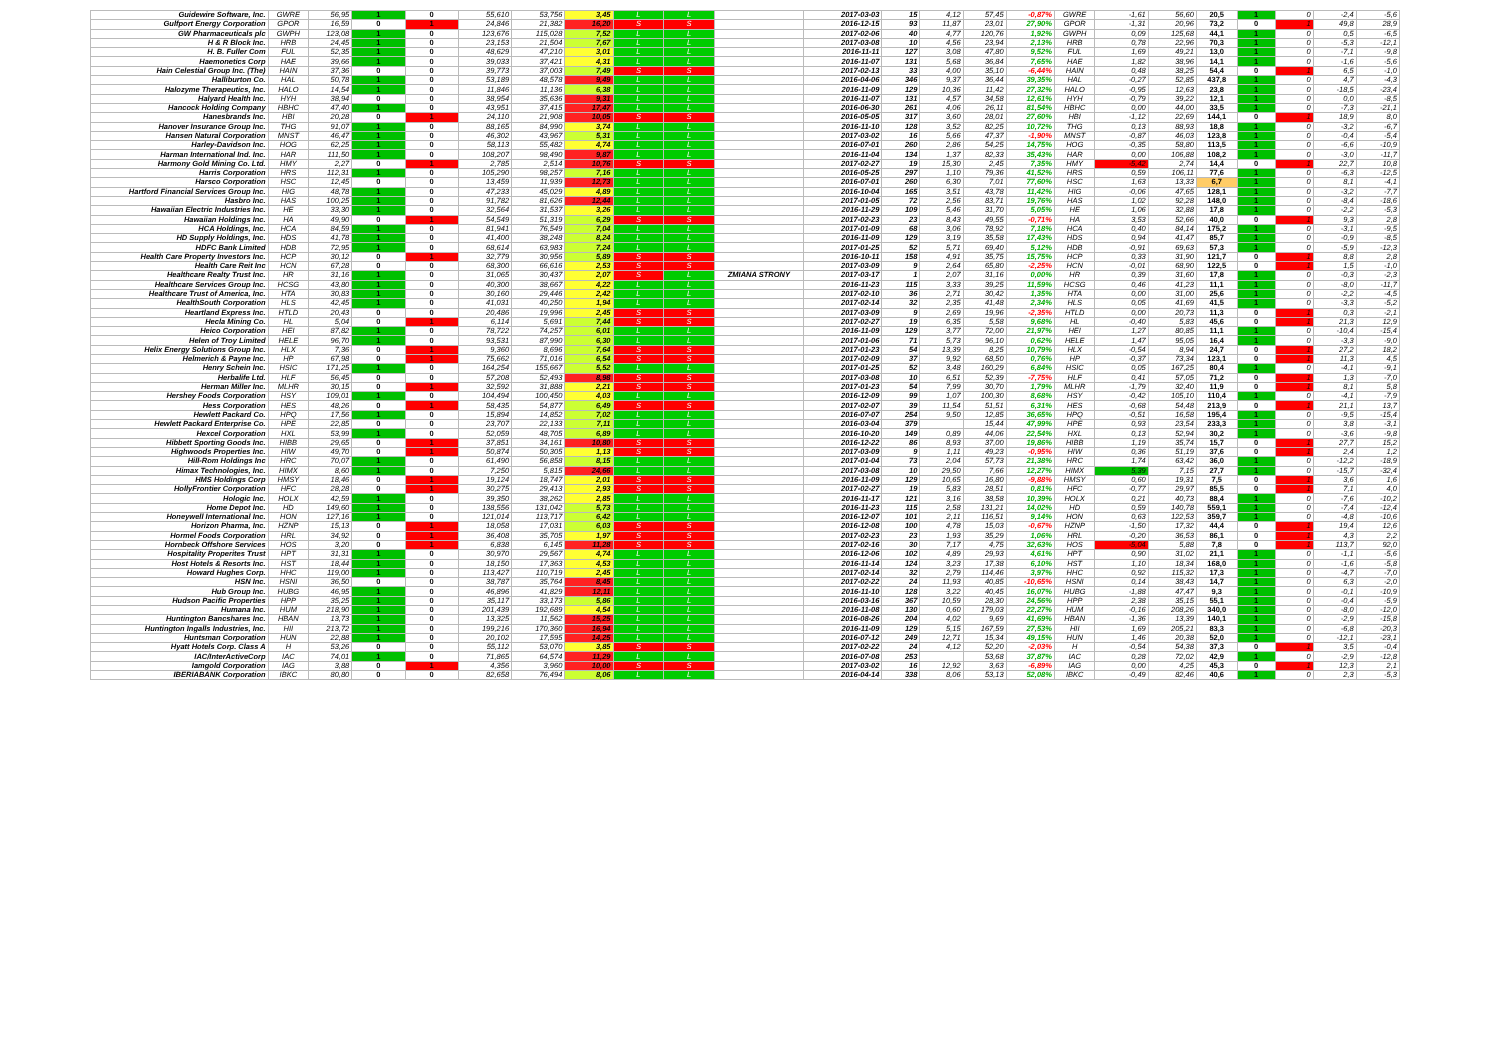| Guidewire Software, Inc. | GWRE | 56,95 | 1 | 0 | 55,610 | 53,756 | 3,45 | L | L | | 2017-03-03 | 15 | 4,12 | 57,45 | -0,87% | GWRE | -1,61 | 56,60 | 20,5 | 1 | 0 | -2,4 | -5,6 |
| Gulfport Energy Corporation | GPOR | 16,59 | 0 | 1 | 24,846 | 21,382 | 16,20 | S | S | | 2016-12-15 | 93 | 11,87 | 23,01 | 27,90% | GPOR | -1,31 | 20,96 | 73,2 | 0 | 1 | 49,8 | 28,9 |
| GW Pharmaceuticals plc | GWPH | 123,08 | 1 | 0 | 123,676 | 115,028 | 7,52 | L | L | | 2017-02-06 | 40 | 4,77 | 120,76 | 1,92% | GWPH | 0,09 | 125,68 | 44,1 | 1 | 0 | 0,5 | -6,5 |
| H & R Block Inc. | HRB | 24,45 | 1 | 0 | 23,153 | 21,504 | 7,67 | L | L | | 2017-03-08 | 10 | 4,56 | 23,94 | 2,13% | HRB | 0,78 | 22,96 | 70,3 | 1 | 0 | -5,3 | -12,1 |
| H. B. Fuller Com | FUL | 52,35 | 1 | 0 | 48,629 | 47,210 | 3,01 | L | L | | 2016-11-11 | 127 | 3,08 | 47,80 | 9,52% | FUL | 1,69 | 49,21 | 13,0 | 1 | 0 | -7,1 | -9,8 |
| Haemonetics Corp | HAE | 39,66 | 1 | 0 | 39,033 | 37,421 | 4,31 | L | L | | 2016-11-07 | 131 | 5,68 | 36,84 | 7,65% | HAE | 1,82 | 38,96 | 14,1 | 1 | 0 | -1,6 | -5,6 |
| Hain Celestial Group Inc. (The) | HAIN | 37,36 | 0 | 0 | 39,773 | 37,003 | 7,49 | S | S | | 2017-02-13 | 33 | 4,00 | 35,10 | -6,44% | HAIN | 0,48 | 38,25 | 54,4 | 0 | 1 | 6,5 | -1,0 |
| Halliburton Co. | HAL | 50,78 | 1 | 0 | 53,189 | 48,578 | 9,49 | L | L | | 2016-04-06 | 346 | 9,37 | 36,44 | 39,35% | HAL | -0,27 | 52,85 | 437,8 | 1 | 0 | 4,7 | -4,3 |
| Halozyme Therapeutics, Inc. | HALO | 14,54 | 1 | 0 | 11,846 | 11,136 | 6,38 | L | L | | 2016-11-09 | 129 | 10,36 | 11,42 | 27,32% | HALO | -0,95 | 12,63 | 23,8 | 1 | 0 | -18,5 | -23,4 |
| Halyard Health Inc. | HYH | 38,94 | 0 | 0 | 38,954 | 35,636 | 9,31 | L | L | | 2016-11-07 | 131 | 4,57 | 34,58 | 12,61% | HYH | -0,79 | 39,22 | 12,1 | 1 | 0 | 0,0 | -8,5 |
| Hancock Holding Company | HBHC | 47,40 | 1 | 0 | 43,951 | 37,415 | 17,47 | L | L | | 2016-06-30 | 261 | 4,06 | 26,11 | 81,54% | HBHC | 0,00 | 44,00 | 33,5 | 1 | 0 | -7,3 | -21,1 |
| Hanesbrands Inc. | HBI | 20,28 | 0 | 1 | 24,110 | 21,908 | 10,05 | S | S | | 2016-05-05 | 317 | 3,60 | 28,01 | 27,60% | HBI | -1,12 | 22,69 | 144,1 | 0 | 1 | 18,9 | 8,0 |
| Hanover Insurance Group Inc. | THG | 91,07 | 1 | 0 | 88,165 | 84,990 | 3,74 | L | L | | 2016-11-10 | 128 | 3,52 | 82,25 | 10,72% | THG | 0,13 | 88,93 | 18,8 | 1 | 0 | -3,2 | -6,7 |
| Hansen Natural Corporation | MNST | 46,47 | 1 | 0 | 46,302 | 43,967 | 5,31 | L | L | | 2017-03-02 | 16 | 5,66 | 47,37 | -1,90% | MNST | -0,87 | 46,03 | 123,8 | 1 | 0 | -0,4 | -5,4 |
| Harley-Davidson Inc. | HOG | 62,25 | 1 | 0 | 58,113 | 55,482 | 4,74 | L | L | | 2016-07-01 | 260 | 2,86 | 54,25 | 14,75% | HOG | -0,35 | 58,80 | 113,5 | 1 | 0 | -6,6 | -10,9 |
| Harman International Ind. Inc. | HAR | 111,50 | 1 | 0 | 108,207 | 98,490 | 9,87 | L | L | | 2016-11-04 | 134 | 1,37 | 82,33 | 35,43% | HAR | 0,00 | 106,88 | 108,2 | 1 | 0 | -3,0 | -11,7 |
| Harmony Gold Mining Co. Ltd. | HMY | 2,27 | 0 | 1 | 2,785 | 2,514 | 10,76 | S | S | | 2017-02-27 | 19 | 15,30 | 2,45 | 7,35% | HMY | -5,42 | 2,74 | 14,4 | 0 | 1 | 22,7 | 10,8 |
| Harris Corporation | HRS | 112,31 | 1 | 0 | 105,290 | 98,257 | 7,16 | L | L | | 2016-05-25 | 297 | 1,10 | 79,36 | 41,52% | HRS | 0,59 | 106,11 | 77,6 | 1 | 0 | -6,3 | -12,5 |
| Harsco Corporation | HSC | 12,45 | 0 | 0 | 13,459 | 11,939 | 12,73 | L | L | | 2016-07-01 | 260 | 6,30 | 7,01 | 77,60% | HSC | 1,63 | 13,33 | 6,7 | 1 | 0 | 8,1 | -4,1 |
| Hartford Financial Services Group Inc. | HIG | 48,78 | 1 | 0 | 47,233 | 45,029 | 4,89 | L | L | | 2016-10-04 | 165 | 3,51 | 43,78 | 11,42% | HIG | -0,06 | 47,65 | 128,1 | 1 | 0 | -3,2 | -7,7 |
| Hasbro Inc. | HAS | 100,25 | 1 | 0 | 91,782 | 81,626 | 12,44 | L | L | | 2017-01-05 | 72 | 2,56 | 83,71 | 19,76% | HAS | 1,02 | 92,28 | 148,0 | 1 | 0 | -8,4 | -18,6 |
| Hawaiian Electric Industries Inc. | HE | 33,30 | 1 | 0 | 32,564 | 31,537 | 3,26 | L | L | | 2016-11-29 | 109 | 5,46 | 31,70 | 5,05% | HE | 1,06 | 32,88 | 17,8 | 1 | 0 | -2,2 | -5,3 |
| Hawaiian Holdings Inc. | HA | 49,90 | 0 | 1 | 54,549 | 51,319 | 6,29 | S | S | | 2017-02-23 | 23 | 8,43 | 49,55 | -0,71% | HA | 3,53 | 52,66 | 40,0 | 0 | 1 | 9,3 | 2,8 |
| HCA Holdings, Inc. | HCA | 84,59 | 1 | 0 | 81,941 | 76,549 | 7,04 | L | L | | 2017-01-09 | 68 | 3,06 | 78,92 | 7,18% | HCA | 0,40 | 84,14 | 175,2 | 1 | 0 | -3,1 | -9,5 |
| HD Supply Holdings, Inc. | HDS | 41,78 | 1 | 0 | 41,400 | 38,248 | 8,24 | L | L | | 2016-11-09 | 129 | 3,19 | 35,58 | 17,43% | HDS | 0,94 | 41,47 | 85,7 | 1 | 0 | -0,9 | -8,5 |
| HDFC Bank Limited | HDB | 72,95 | 1 | 0 | 68,614 | 63,983 | 7,24 | L | L | | 2017-01-25 | 52 | 5,71 | 69,40 | 5,12% | HDB | -0,91 | 69,63 | 57,3 | 1 | 0 | -5,9 | -12,3 |
| Health Care Property Investors Inc. | HCP | 30,12 | 0 | 1 | 32,779 | 30,956 | 5,89 | S | S | | 2016-10-11 | 158 | 4,91 | 35,75 | 15,75% | HCP | 0,33 | 31,90 | 121,7 | 0 | 1 | 8,8 | 2,8 |
| Health Care Reit Inc | HCN | 67,28 | 0 | 0 | 68,300 | 66,616 | 2,53 | S | S | | 2017-03-09 | 9 | 2,64 | 65,80 | -2,25% | HCN | -0,01 | 68,90 | 122,5 | 0 | 1 | 1,5 | -1,0 |
| Healthcare Realty Trust Inc. | HR | 31,16 | 1 | 0 | 31,065 | 30,437 | 2,07 | S | L | ZMIANA STRONY | 2017-03-17 | 1 | 2,07 | 31,16 | 0,00% | HR | 0,39 | 31,60 | 17,8 | 1 | 0 | -0,3 | -2,3 |
| Healthcare Services Group Inc. | HCSG | 43,80 | 1 | 0 | 40,300 | 38,667 | 4,22 | L | L | | 2016-11-23 | 115 | 3,33 | 39,25 | 11,59% | HCSG | 0,46 | 41,23 | 11,1 | 1 | 0 | -8,0 | -11,7 |
| Healthcare Trust of America, Inc. | HTA | 30,83 | 1 | 0 | 30,160 | 29,446 | 2,42 | L | L | | 2017-02-10 | 36 | 2,71 | 30,42 | 1,35% | HTA | 0,00 | 31,00 | 25,6 | 1 | 0 | -2,2 | -4,5 |
| HealthSouth Corporation | HLS | 42,45 | 1 | 0 | 41,031 | 40,250 | 1,94 | L | L | | 2017-02-14 | 32 | 2,35 | 41,48 | 2,34% | HLS | 0,05 | 41,69 | 41,5 | 1 | 0 | -3,3 | -5,2 |
| Heartland Express Inc. | HTLD | 20,43 | 0 | 0 | 20,486 | 19,996 | 2,45 | S | S | | 2017-03-09 | 9 | 2,69 | 19,96 | -2,35% | HTLD | 0,00 | 20,73 | 11,3 | 0 | 1 | 0,3 | -2,1 |
| Hecla Mining Co. | HL | 5,04 | 0 | 1 | 6,114 | 5,691 | 7,44 | S | S | | 2017-02-27 | 19 | 6,35 | 5,58 | 9,68% | HL | -0,40 | 5,83 | 45,6 | 0 | 1 | 21,3 | 12,9 |
| Heico Corporation | HEI | 87,82 | 1 | 0 | 78,722 | 74,257 | 6,01 | L | L | | 2016-11-09 | 129 | 3,77 | 72,00 | 21,97% | HEI | 1,27 | 80,85 | 11,1 | 1 | 0 | -10,4 | -15,4 |
| Helen of Troy Limited | HELE | 96,70 | 1 | 0 | 93,531 | 87,990 | 6,30 | L | L | | 2017-01-06 | 71 | 5,73 | 96,10 | 0,62% | HELE | 1,47 | 95,05 | 16,4 | 1 | 0 | -3,3 | -9,0 |
| Helix Energy Solutions Group Inc. | HLX | 7,36 | 0 | 1 | 9,360 | 8,696 | 7,64 | S | S | | 2017-01-23 | 54 | 13,39 | 8,25 | 10,79% | HLX | -0,54 | 8,94 | 24,7 | 0 | 1 | 27,2 | 18,2 |
| Helmerich & Payne Inc. | HP | 67,98 | 0 | 1 | 75,662 | 71,016 | 6,54 | S | S | | 2017-02-09 | 37 | 9,92 | 68,50 | 0,76% | HP | -0,37 | 73,34 | 123,1 | 0 | 1 | 11,3 | 4,5 |
| Henry Schein Inc. | HSIC | 171,25 | 1 | 0 | 164,254 | 155,667 | 5,52 | L | L | | 2017-01-25 | 52 | 3,48 | 160,29 | 6,84% | HSIC | 0,05 | 167,25 | 80,4 | 1 | 0 | -4,1 | -9,1 |
| Herbalife Ltd. | HLF | 56,45 | 0 | 0 | 57,208 | 52,493 | 8,98 | S | S | | 2017-03-08 | 10 | 6,51 | 52,39 | -7,75% | HLF | 0,41 | 57,05 | 71,2 | 0 | 1 | 1,3 | -7,0 |
| Herman Miller Inc. | MLHR | 30,15 | 0 | 1 | 32,592 | 31,888 | 2,21 | S | S | | 2017-01-23 | 54 | 7,99 | 30,70 | 1,79% | MLHR | -1,79 | 32,40 | 11,9 | 0 | 1 | 8,1 | 5,8 |
| Hershey Foods Corporation | HSY | 109,01 | 1 | 0 | 104,494 | 100,450 | 4,03 | L | L | | 2016-12-09 | 99 | 1,07 | 100,30 | 8,68% | HSY | -0,42 | 105,10 | 110,4 | 1 | 0 | -4,1 | -7,9 |
| Hess Corporation | HES | 48,26 | 0 | 1 | 58,435 | 54,877 | 6,49 | S | S | | 2017-02-07 | 39 | 11,54 | 51,51 | 6,31% | HES | -0,68 | 54,48 | 213,9 | 0 | 1 | 21,1 | 13,7 |
| Hewlett Packard Co. | HPQ | 17,56 | 1 | 0 | 15,894 | 14,852 | 7,02 | L | L | | 2016-07-07 | 254 | 9,50 | 12,85 | 36,65% | HPQ | -0,51 | 16,58 | 195,4 | 1 | 0 | -9,5 | -15,4 |
| Hewlett Packard Enterprise Co. | HPE | 22,85 | 0 | 0 | 23,707 | 22,133 | 7,11 | L | L | | 2016-03-04 | 379 | | 15,44 | 47,99% | HPE | 0,93 | 23,54 | 233,3 | 1 | 0 | 3,8 | -3,1 |
| Hexcel Corporation | HXL | 53,99 | 1 | 0 | 52,059 | 48,705 | 6,89 | L | L | | 2016-10-20 | 149 | 0,89 | 44,06 | 22,54% | HXL | 0,13 | 52,94 | 30,2 | 1 | 0 | -3,6 | -9,8 |
| Hibbett Sporting Goods Inc. | HIBB | 29,65 | 0 | 1 | 37,851 | 34,161 | 10,80 | S | S | | 2016-12-22 | 86 | 8,93 | 37,00 | 19,86% | HIBB | 1,19 | 35,74 | 15,7 | 0 | 1 | 27,7 | 15,2 |
| Highwoods Properties Inc. | HIW | 49,70 | 0 | 1 | 50,874 | 50,305 | 1,13 | S | S | | 2017-03-09 | 9 | 1,11 | 49,23 | -0,95% | HIW | 0,36 | 51,19 | 37,6 | 0 | 1 | 2,4 | 1,2 |
| Hill-Rom Holdings Inc | HRC | 70,07 | 1 | 0 | 61,490 | 56,858 | 8,15 | L | L | | 2017-01-04 | 73 | 2,04 | 57,73 | 21,38% | HRC | 1,74 | 63,42 | 36,0 | 1 | 0 | -12,2 | -18,9 |
| Himax Technologies, Inc. | HIMX | 8,60 | 1 | 0 | 7,250 | 5,815 | 24,66 | L | L | | 2017-03-08 | 10 | 29,50 | 7,66 | 12,27% | HIMX | 5,39 | 7,15 | 27,7 | 1 | 0 | -15,7 | -32,4 |
| HMS Holdings Corp | HMSY | 18,46 | 0 | 1 | 19,124 | 18,747 | 2,01 | S | S | | 2016-11-09 | 129 | 10,65 | 16,80 | -9,88% | HMSY | 0,60 | 19,31 | 7,5 | 0 | 1 | 3,6 | 1,6 |
| HollyFrontier Corporation | HFC | 28,28 | 0 | 1 | 30,275 | 29,413 | 2,93 | S | S | | 2017-02-27 | 19 | 5,83 | 28,51 | 0,81% | HFC | -0,77 | 29,97 | 85,5 | 0 | 1 | 7,1 | 4,0 |
| Hologic Inc. | HOLX | 42,59 | 1 | 0 | 39,350 | 38,262 | 2,85 | L | L | | 2016-11-17 | 121 | 3,16 | 38,58 | 10,39% | HOLX | 0,21 | 40,73 | 88,4 | 1 | 0 | -7,6 | -10,2 |
| Home Depot Inc. | HD | 149,60 | 1 | 0 | 138,556 | 131,042 | 5,73 | L | L | | 2016-11-23 | 115 | 2,58 | 131,21 | 14,02% | HD | 0,59 | 140,78 | 559,1 | 1 | 0 | -7,4 | -12,4 |
| Honeywell International Inc. | HON | 127,16 | 1 | 0 | 121,014 | 113,717 | 6,42 | L | L | | 2016-12-07 | 101 | 2,11 | 116,51 | 9,14% | HON | 0,63 | 122,53 | 359,7 | 1 | 0 | -4,8 | -10,6 |
| Horizon Pharma, Inc. | HZNP | 15,13 | 0 | 1 | 18,058 | 17,031 | 6,03 | S | S | | 2016-12-08 | 100 | 4,78 | 15,03 | -0,67% | HZNP | -1,50 | 17,32 | 44,4 | 0 | 1 | 19,4 | 12,6 |
| Hormel Foods Corporation | HRL | 34,92 | 0 | 1 | 36,408 | 35,705 | 1,97 | S | S | | 2017-02-23 | 23 | 1,93 | 35,29 | 1,06% | HRL | -0,20 | 36,53 | 86,1 | 0 | 1 | 4,3 | 2,2 |
| Hornbeck Offshore Services | HOS | 3,20 | 0 | 1 | 6,838 | 6,145 | 11,28 | S | S | | 2017-02-16 | 30 | 7,17 | 4,75 | 32,63% | HOS | -5,04 | 5,88 | 7,8 | 0 | 1 | 113,7 | 92,0 |
| Hospitality Properites Trust | HPT | 31,31 | 1 | 0 | 30,970 | 29,567 | 4,74 | L | L | | 2016-12-06 | 102 | 4,89 | 29,93 | 4,61% | HPT | 0,90 | 31,02 | 21,1 | 1 | 0 | -1,1 | -5,6 |
| Host Hotels & Resorts Inc. | HST | 18,44 | 1 | 0 | 18,150 | 17,363 | 4,53 | L | L | | 2016-11-14 | 124 | 3,23 | 17,38 | 6,10% | HST | 1,10 | 18,34 | 168,0 | 1 | 0 | -1,6 | -5,8 |
| Howard Hughes Corp. | HHC | 119,00 | 1 | 0 | 113,427 | 110,719 | 2,45 | L | L | | 2017-02-14 | 32 | 2,79 | 114,46 | 3,97% | HHC | 0,92 | 115,32 | 17,3 | 1 | 0 | -4,7 | -7,0 |
| HSN Inc. | HSNI | 36,50 | 0 | 0 | 38,787 | 35,764 | 8,45 | L | L | | 2017-02-22 | 24 | 11,93 | 40,85 | -10,65% | HSNI | 0,14 | 38,43 | 14,7 | 1 | 0 | 6,3 | -2,0 |
| Hub Group Inc. | HUBG | 46,95 | 1 | 0 | 46,896 | 41,829 | 12,11 | L | L | | 2016-11-10 | 128 | 3,22 | 40,45 | 16,07% | HUBG | -1,88 | 47,47 | 9,3 | 1 | 0 | -0,1 | -10,9 |
| Hudson Pacific Properties | HPP | 35,25 | 1 | 0 | 35,117 | 33,173 | 5,86 | L | L | | 2016-03-16 | 367 | 10,59 | 28,30 | 24,56% | HPP | 2,38 | 35,15 | 55,1 | 1 | 0 | -0,4 | -5,9 |
| Humana Inc. | HUM | 218,90 | 1 | 0 | 201,439 | 192,689 | 4,54 | L | L | | 2016-11-08 | 130 | 0,60 | 179,03 | 22,27% | HUM | -0,16 | 208,26 | 340,0 | 1 | 0 | -8,0 | -12,0 |
| Huntington Bancshares Inc. | HBAN | 13,73 | 1 | 0 | 13,325 | 11,562 | 15,25 | L | L | | 2016-08-26 | 204 | 4,02 | 9,69 | 41,69% | HBAN | -1,36 | 13,39 | 140,1 | 1 | 0 | -2,9 | -15,8 |
| Huntington Ingalls Industries, Inc. | HII | 213,72 | 1 | 0 | 199,216 | 170,360 | 16,94 | L | L | | 2016-11-09 | 129 | 5,15 | 167,59 | 27,53% | HII | 1,69 | 205,21 | 83,3 | 1 | 0 | -6,8 | -20,3 |
| Huntsman Corporation | HUN | 22,88 | 1 | 0 | 20,102 | 17,595 | 14,25 | L | L | | 2016-07-12 | 249 | 12,71 | 15,34 | 49,15% | HUN | 1,46 | 20,38 | 52,0 | 1 | 0 | -12,1 | -23,1 |
| Hyatt Hotels Corp. Class A | H | 53,26 | 0 | 0 | 55,112 | 53,070 | 3,85 | S | S | | 2017-02-22 | 24 | 4,12 | 52,20 | -2,03% | H | -0,54 | 54,38 | 37,3 | 0 | 1 | 3,5 | -0,4 |
| IAC/InterActiveCorp | IAC | 74,01 | 1 | 0 | 71,865 | 64,574 | 11,29 | L | L | | 2016-07-08 | 253 | | 53,68 | 37,87% | IAC | 0,28 | 72,02 | 42,9 | 1 | 0 | -2,9 | -12,8 |
| Iamgold Corporation | IAG | 3,88 | 0 | 1 | 4,356 | 3,960 | 10,00 | S | S | | 2017-03-02 | 16 | 12,92 | 3,63 | -6,89% | IAG | 0,00 | 4,25 | 45,3 | 0 | 1 | 12,3 | 2,1 |
| IBERIABANK Corporation | IBKC | 80,80 | 0 | 0 | 82,658 | 76,494 | 8,06 | L | L | | 2016-04-14 | 338 | 8,06 | 53,13 | 52,08% | IBKC | -0,49 | 82,46 | 40,6 | 1 | 0 | 2,3 | -5,3 |